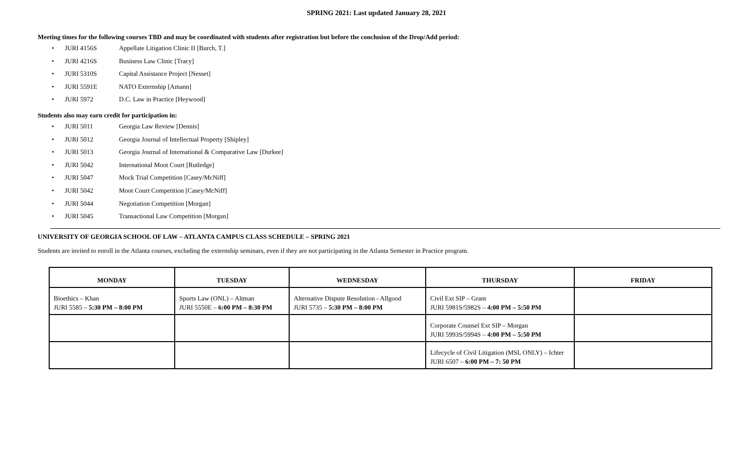SPRING 2021: Last updated January 28, 2021
Meeting times for the following courses TBD and may be coordinated with students after registration but before the conclusion of the Drop/Add period:
• JURI 4156S Appellate Litigation Clinic II [Burch, T.]
• JURI 4216S Business Law Clinic [Tracy]
• JURI 5310S Capital Assistance Project [Nesset]
• JURI 5591E NATO Externship [Amann]
• JURI 5972 D.C. Law in Practice [Heywood]
Students also may earn credit for participation in:
• JURI 5011 Georgia Law Review [Dennis]
• JURI 5012 Georgia Journal of Intellectual Property [Shipley]
• JURI 5013 Georgia Journal of International & Comparative Law [Durkee]
• JURI 5042 International Moot Court [Rutledge]
• JURI 5047 Mock Trial Competition [Casey/McNiff]
• JURI 5042 Moot Court Competition [Casey/McNiff]
• JURI 5044 Negotiation Competition [Morgan]
• JURI 5045 Transactional Law Competition [Morgan]
UNIVERSITY OF GEORGIA SCHOOL OF LAW – ATLANTA CAMPUS CLASS SCHEDULE – SPRING 2021
Students are invited to enroll in the Atlanta courses, excluding the externship seminars, even if they are not participating in the Atlanta Semester in Practice program.
| MONDAY | TUESDAY | WEDNESDAY | THURSDAY | FRIDAY |
| --- | --- | --- | --- | --- |
| Bioethics – Khan JURI 5585 – 5:30 PM – 8:00 PM | Sports Law (ONL) – Altman JURI 5550E – 6:00 PM – 8:30 PM | Alternative Dispute Resolution - Allgood JURI 5735 – 5:30 PM – 8:00 PM | Civil Ext SIP – Grant JURI 5981S/5982S – 4:00 PM – 5:50 PM | |
| | | | Corporate Counsel Ext SIP – Morgan JURI 5993S/5994S – 4:00 PM – 5:50 PM | |
| | | | Lifecycle of Civil Litigation (MSL ONLY) – Ichter JURI 6507 – 6:00 PM – 7: 50 PM | |